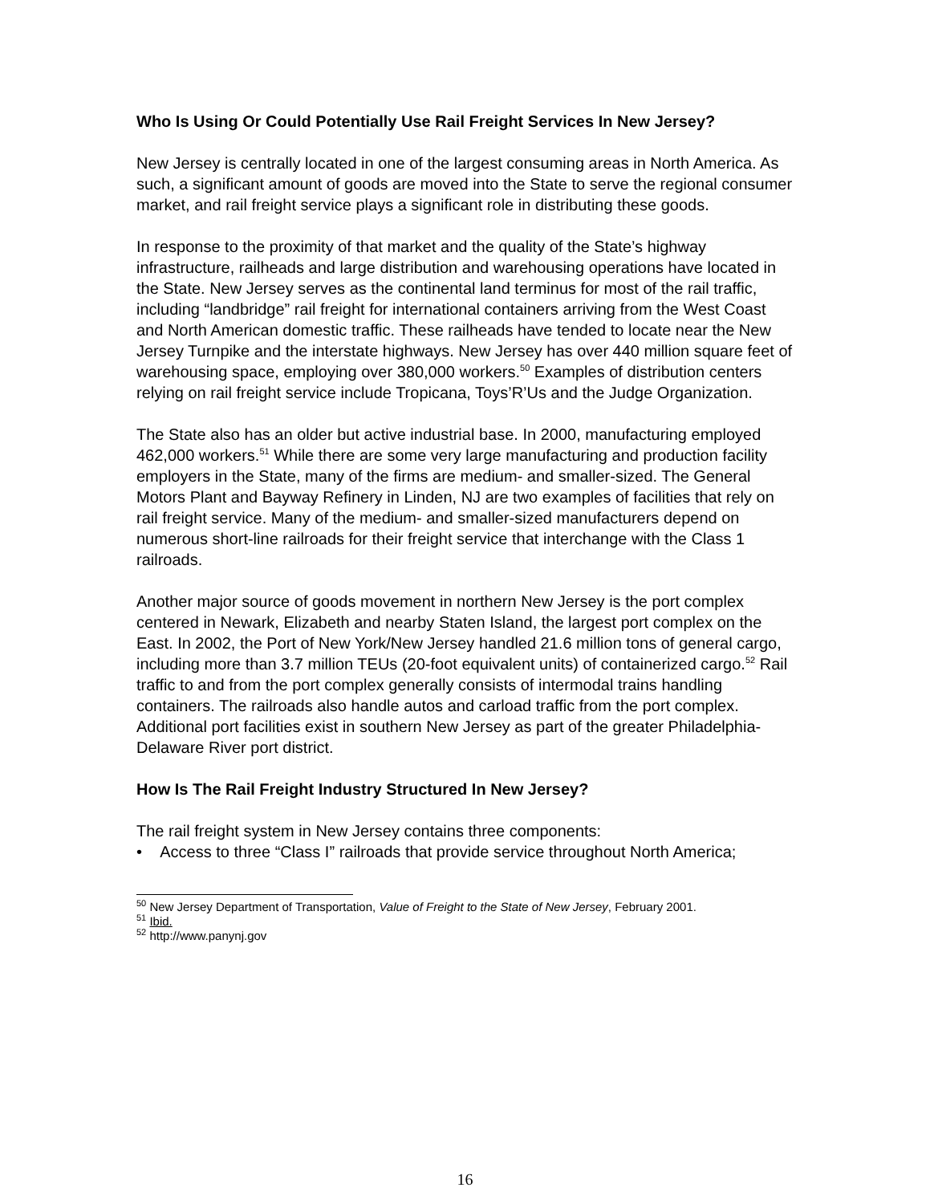Who Is Using Or Could Potentially Use Rail Freight Services In New Jersey?
New Jersey is centrally located in one of the largest consuming areas in North America. As such, a significant amount of goods are moved into the State to serve the regional consumer market, and rail freight service plays a significant role in distributing these goods.
In response to the proximity of that market and the quality of the State’s highway infrastructure, railheads and large distribution and warehousing operations have located in the State. New Jersey serves as the continental land terminus for most of the rail traffic, including “landbridge” rail freight for international containers arriving from the West Coast and North American domestic traffic. These railheads have tended to locate near the New Jersey Turnpike and the interstate highways. New Jersey has over 440 million square feet of warehousing space, employing over 380,000 workers.<sup>50</sup> Examples of distribution centers relying on rail freight service include Tropicana, Toys’R’Us and the Judge Organization.
The State also has an older but active industrial base. In 2000, manufacturing employed 462,000 workers.<sup>51</sup> While there are some very large manufacturing and production facility employers in the State, many of the firms are medium- and smaller-sized. The General Motors Plant and Bayway Refinery in Linden, NJ are two examples of facilities that rely on rail freight service. Many of the medium- and smaller-sized manufacturers depend on numerous short-line railroads for their freight service that interchange with the Class 1 railroads.
Another major source of goods movement in northern New Jersey is the port complex centered in Newark, Elizabeth and nearby Staten Island, the largest port complex on the East. In 2002, the Port of New York/New Jersey handled 21.6 million tons of general cargo, including more than 3.7 million TEUs (20-foot equivalent units) of containerized cargo.<sup>52</sup> Rail traffic to and from the port complex generally consists of intermodal trains handling containers. The railroads also handle autos and carload traffic from the port complex. Additional port facilities exist in southern New Jersey as part of the greater Philadelphia-Delaware River port district.
How Is The Rail Freight Industry Structured In New Jersey?
The rail freight system in New Jersey contains three components:
• Access to three “Class I” railroads that provide service throughout North America;
<sup>50</sup> New Jersey Department of Transportation, Value of Freight to the State of New Jersey, February 2001.
<sup>51</sup> Ibid.
<sup>52</sup> http://www.panynj.gov
16